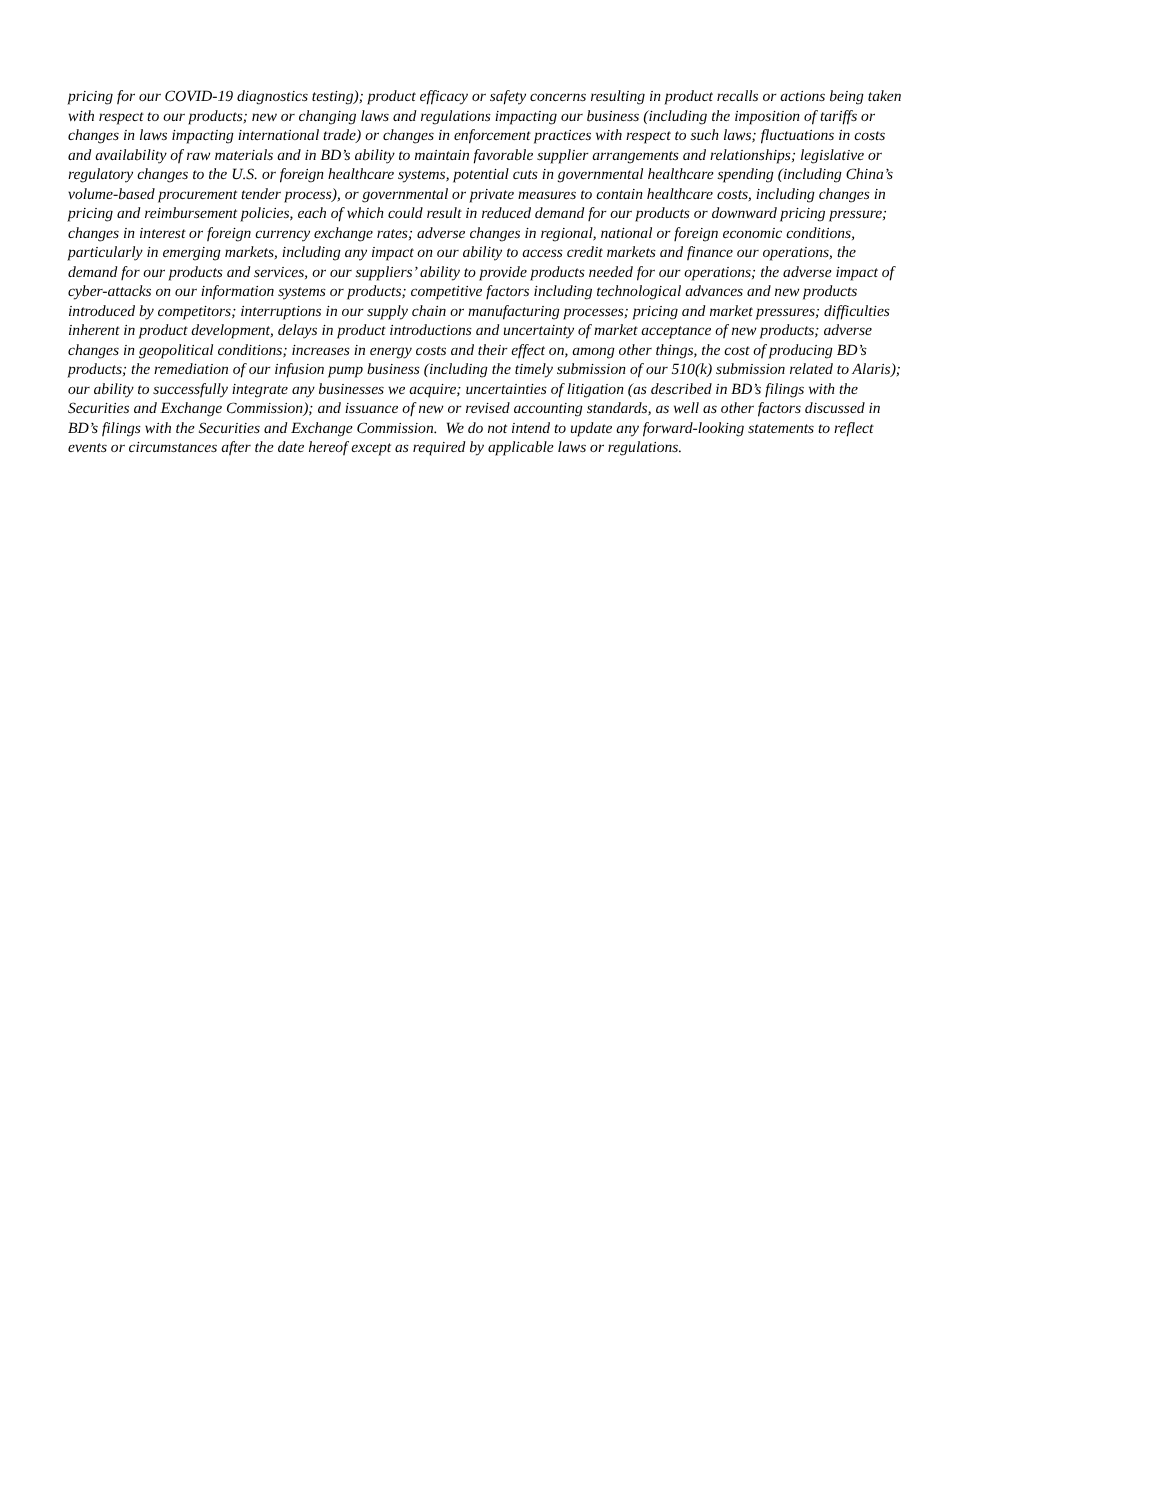pricing for our COVID-19 diagnostics testing); product efficacy or safety concerns resulting in product recalls or actions being taken
with respect to our products; new or changing laws and regulations impacting our business (including the imposition of tariffs or
changes in laws impacting international trade) or changes in enforcement practices with respect to such laws; fluctuations in costs
and availability of raw materials and in BD’s ability to maintain favorable supplier arrangements and relationships; legislative or
regulatory changes to the U.S. or foreign healthcare systems, potential cuts in governmental healthcare spending (including China’s
volume-based procurement tender process), or governmental or private measures to contain healthcare costs, including changes in
pricing and reimbursement policies, each of which could result in reduced demand for our products or downward pricing pressure;
changes in interest or foreign currency exchange rates; adverse changes in regional, national or foreign economic conditions,
particularly in emerging markets, including any impact on our ability to access credit markets and finance our operations, the
demand for our products and services, or our suppliers’ ability to provide products needed for our operations; the adverse impact of
cyber-attacks on our information systems or products; competitive factors including technological advances and new products
introduced by competitors; interruptions in our supply chain or manufacturing processes; pricing and market pressures; difficulties
inherent in product development, delays in product introductions and uncertainty of market acceptance of new products; adverse
changes in geopolitical conditions; increases in energy costs and their effect on, among other things, the cost of producing BD’s
products; the remediation of our infusion pump business (including the timely submission of our 510(k) submission related to Alaris);
our ability to successfully integrate any businesses we acquire; uncertainties of litigation (as described in BD’s filings with the
Securities and Exchange Commission); and issuance of new or revised accounting standards, as well as other factors discussed in
BD’s filings with the Securities and Exchange Commission. We do not intend to update any forward-looking statements to reflect
events or circumstances after the date hereof except as required by applicable laws or regulations.